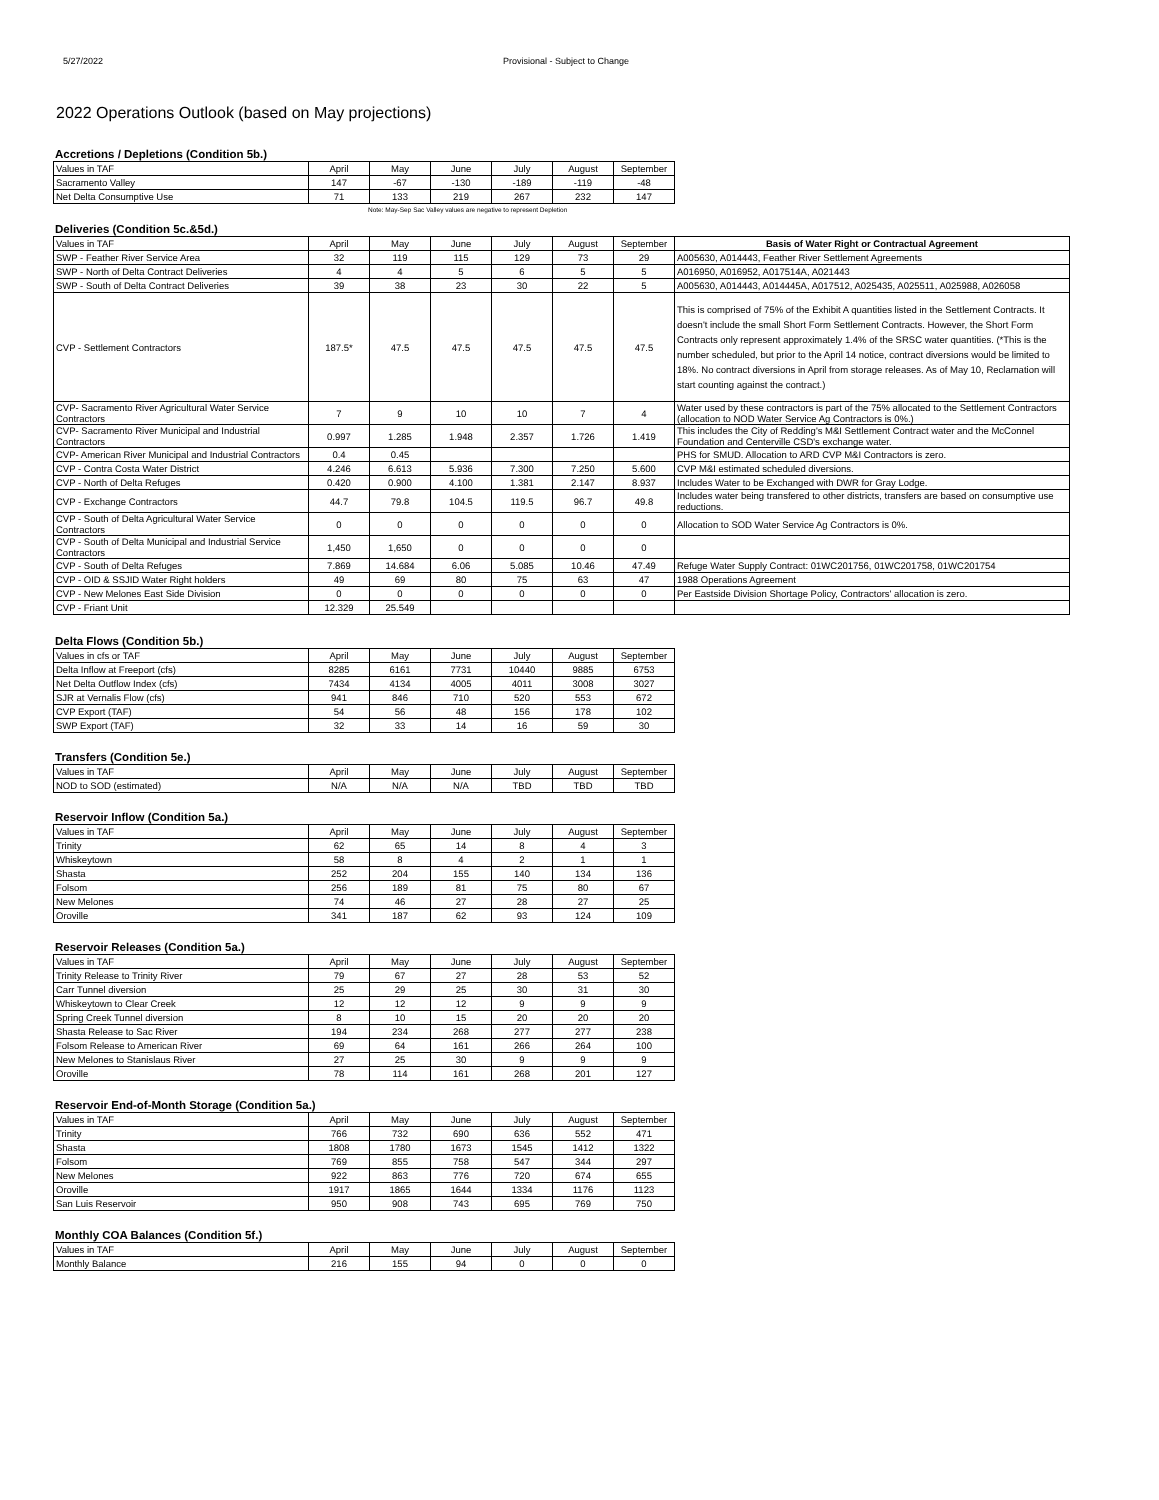5/27/2022 Provisional - Subject to Change
2022 Operations Outlook (based on May projections)
Accretions / Depletions (Condition 5b.)
| Values in TAF | April | May | June | July | August | September |
| --- | --- | --- | --- | --- | --- | --- |
| Sacramento Valley | 147 | -67 | -130 | -189 | -119 | -48 |
| Net Delta Consumptive Use | 71 | 133 | 219 | 267 | 232 | 147 |
Note: May-Sep Sac Valley values are negative to represent Depletion
Deliveries (Condition 5c.&5d.)
| Values in TAF | April | May | June | July | August | September | Basis of Water Right or Contractual Agreement |
| --- | --- | --- | --- | --- | --- | --- | --- |
| SWP - Feather River Service Area | 32 | 119 | 115 | 129 | 73 | 29 | A005630, A014443, Feather River Settlement Agreements |
| SWP - North of Delta Contract Deliveries | 4 | 4 | 5 | 6 | 5 | 5 | A016950, A016952, A017514A, A021443 |
| SWP - South of Delta Contract Deliveries | 39 | 38 | 23 | 30 | 22 | 5 | A005630, A014443, A014445A, A017512, A025435, A025511, A025988, A026058 |
| CVP - Settlement Contractors | 187.5* | 47.5 | 47.5 | 47.5 | 47.5 | 47.5 | This is comprised of 75% of the Exhibit A quantities listed in the Settlement Contracts. It doesn't include the small Short Form Settlement Contracts. However, the Short Form Contracts only represent approximately 1.4% of the SRSC water quantities. (*This is the number scheduled, but prior to the April 14 notice, contract diversions would be limited to 18%. No contract diversions in April from storage releases. As of May 10, Reclamation will start counting against the contract.) |
| CVP- Sacramento River Agricultural Water Service Contractors | 7 | 9 | 10 | 10 | 7 | 4 | Water used by these contractors is part of the 75% allocated to the Settlement Contractors (allocation to NOD Water Service Ag Contractors is 0%.) |
| CVP- Sacramento River Municipal and Industrial Contractors | 0.997 | 1.285 | 1.948 | 2.357 | 1.726 | 1.419 | This includes the City of Redding's M&I Settlement Contract water and the McConnel Foundation and Centerville CSD's exchange water. |
| CVP- American River Municipal and Industrial Contractors | 0.4 | 0.45 | | | | | PHS for SMUD. Allocation to ARD CVP M&I Contractors is zero. |
| CVP - Contra Costa Water District | 4.246 | 6.613 | 5.936 | 7.300 | 7.250 | 5.600 | CVP M&I estimated scheduled diversions. |
| CVP - North of Delta Refuges | 0.420 | 0.900 | 4.100 | 1.381 | 2.147 | 8.937 | Includes Water to be Exchanged with DWR for Gray Lodge. |
| CVP - Exchange Contractors | 44.7 | 79.8 | 104.5 | 119.5 | 96.7 | 49.8 | Includes water being transfered to other districts, transfers are based on consumptive use reductions. |
| CVP - South of Delta Agricultural Water Service Contractors | 0 | 0 | 0 | 0 | 0 | 0 | Allocation to SOD Water Service Ag Contractors is 0%. |
| CVP - South of Delta Municipal and Industrial Service Contractors | 1,450 | 1,650 | 0 | 0 | 0 | 0 | |
| CVP - South of Delta Refuges | 7.869 | 14.684 | 6.06 | 5.085 | 10.46 | 47.49 | Refuge Water Supply Contract: 01WC201756, 01WC201758, 01WC201754 |
| CVP - OID & SSJID Water Right holders | 49 | 69 | 80 | 75 | 63 | 47 | 1988 Operations Agreement |
| CVP - New Melones East Side Division | 0 | 0 | 0 | 0 | 0 | 0 | Per Eastside Division Shortage Policy, Contractors' allocation is zero. |
| CVP - Friant Unit | 12.329 | 25.549 | | | | | |
Delta Flows (Condition 5b.)
| Values in cfs or TAF | April | May | June | July | August | September |
| --- | --- | --- | --- | --- | --- | --- |
| Delta Inflow at Freeport (cfs) | 8285 | 6161 | 7731 | 10440 | 9885 | 6753 |
| Net Delta Outflow Index (cfs) | 7434 | 4134 | 4005 | 4011 | 3008 | 3027 |
| SJR at Vernalis Flow (cfs) | 941 | 846 | 710 | 520 | 553 | 672 |
| CVP Export (TAF) | 54 | 56 | 48 | 156 | 178 | 102 |
| SWP Export (TAF) | 32 | 33 | 14 | 16 | 59 | 30 |
Transfers (Condition 5e.)
| Values in TAF | April | May | June | July | August | September |
| --- | --- | --- | --- | --- | --- | --- |
| NOD to SOD (estimated) | N/A | N/A | N/A | TBD | TBD | TBD |
Reservoir Inflow (Condition 5a.)
| Values in TAF | April | May | June | July | August | September |
| --- | --- | --- | --- | --- | --- | --- |
| Trinity | 62 | 65 | 14 | 8 | 4 | 3 |
| Whiskeytown | 58 | 8 | 4 | 2 | 1 | 1 |
| Shasta | 252 | 204 | 155 | 140 | 134 | 136 |
| Folsom | 256 | 189 | 81 | 75 | 80 | 67 |
| New Melones | 74 | 46 | 27 | 28 | 27 | 25 |
| Oroville | 341 | 187 | 62 | 93 | 124 | 109 |
Reservoir Releases (Condition 5a.)
| Values in TAF | April | May | June | July | August | September |
| --- | --- | --- | --- | --- | --- | --- |
| Trinity Release to Trinity River | 79 | 67 | 27 | 28 | 53 | 52 |
| Carr Tunnel diversion | 25 | 29 | 25 | 30 | 31 | 30 |
| Whiskeytown to Clear Creek | 12 | 12 | 12 | 9 | 9 | 9 |
| Spring Creek Tunnel diversion | 8 | 10 | 15 | 20 | 20 | 20 |
| Shasta Release to Sac River | 194 | 234 | 268 | 277 | 277 | 238 |
| Folsom Release to American River | 69 | 64 | 161 | 266 | 264 | 100 |
| New Melones to Stanislaus River | 27 | 25 | 30 | 9 | 9 | 9 |
| Oroville | 78 | 114 | 161 | 268 | 201 | 127 |
Reservoir End-of-Month Storage (Condition 5a.)
| Values in TAF | April | May | June | July | August | September |
| --- | --- | --- | --- | --- | --- | --- |
| Trinity | 766 | 732 | 690 | 636 | 552 | 471 |
| Shasta | 1808 | 1780 | 1673 | 1545 | 1412 | 1322 |
| Folsom | 769 | 855 | 758 | 547 | 344 | 297 |
| New Melones | 922 | 863 | 776 | 720 | 674 | 655 |
| Oroville | 1917 | 1865 | 1644 | 1334 | 1176 | 1123 |
| San Luis Reservoir | 950 | 908 | 743 | 695 | 769 | 750 |
Monthly COA Balances (Condition 5f.)
| Values in TAF | April | May | June | July | August | September |
| --- | --- | --- | --- | --- | --- | --- |
| Monthly Balance | 216 | 155 | 94 | 0 | 0 | 0 |